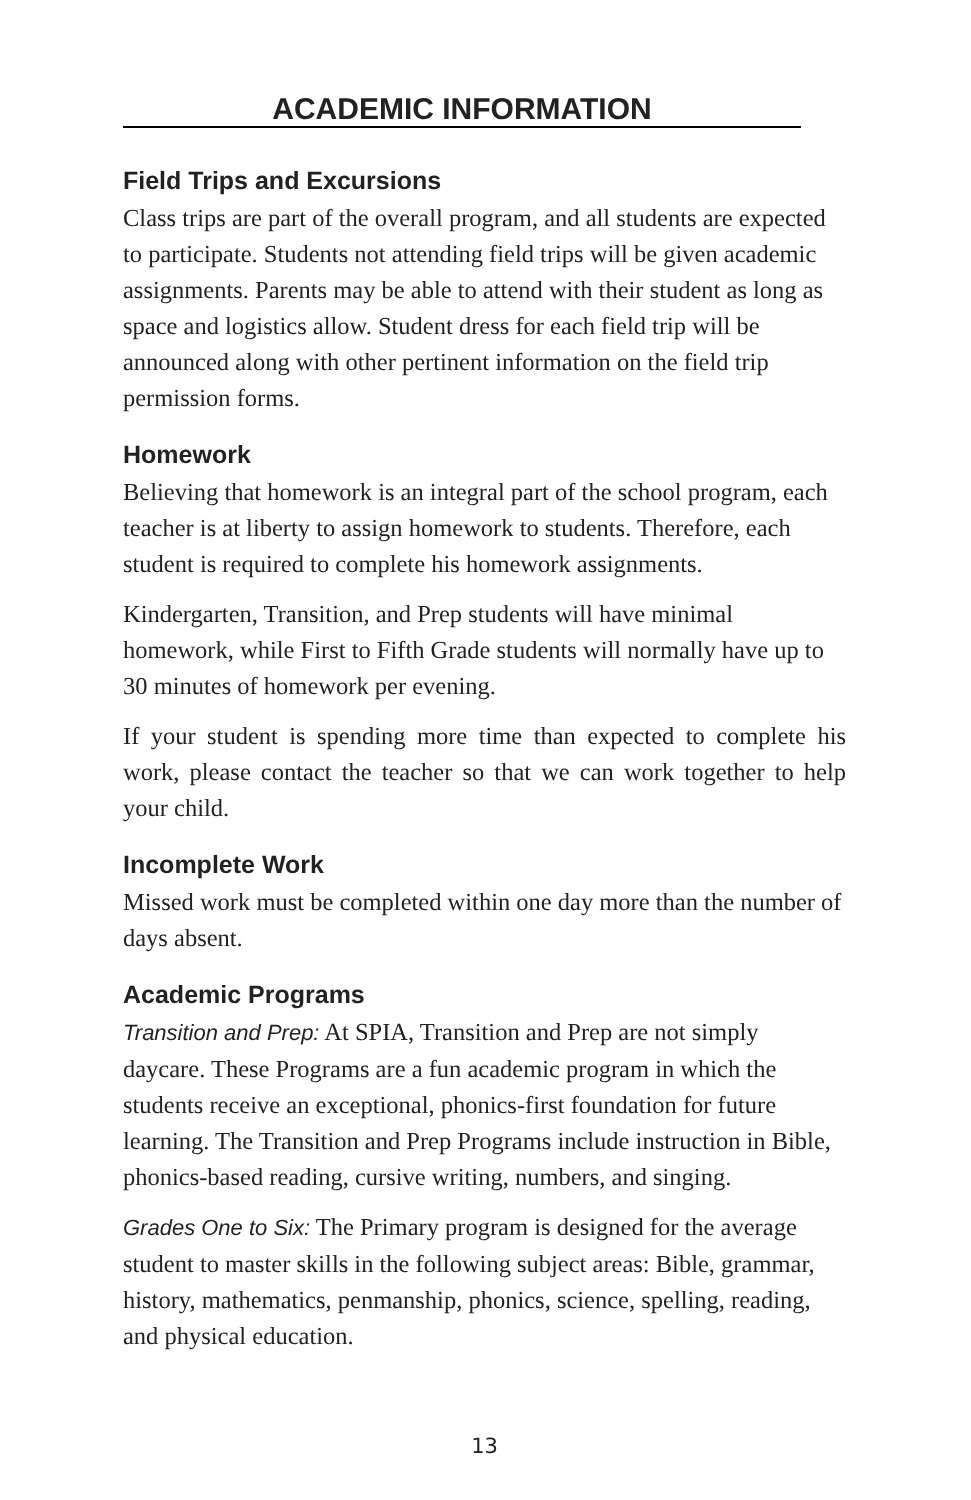ACADEMIC INFORMATION
Field Trips and Excursions
Class trips are part of the overall program, and all students are expected to participate. Students not attending field trips will be given academic assignments. Parents may be able to attend with their student as long as space and logistics allow. Student dress for each field trip will be announced along with other pertinent information on the field trip permission forms.
Homework
Believing that homework is an integral part of the school program, each teacher is at liberty to assign homework to students. Therefore, each student is required to complete his homework assignments.
Kindergarten, Transition, and Prep students will have minimal homework, while First to Fifth Grade students will normally have up to 30 minutes of homework per evening.
If your student is spending more time than expected to complete his work, please contact the teacher so that we can work together to help your child.
Incomplete Work
Missed work must be completed within one day more than the number of days absent.
Academic Programs
Transition and Prep: At SPIA, Transition and Prep are not simply daycare. These Programs are a fun academic program in which the students receive an exceptional, phonics-first foundation for future learning. The Transition and Prep Programs include instruction in Bible, phonics-based reading, cursive writing, numbers, and singing.
Grades One to Six: The Primary program is designed for the average student to master skills in the following subject areas: Bible, grammar, history, mathematics, penmanship, phonics, science, spelling, reading, and physical education.
13